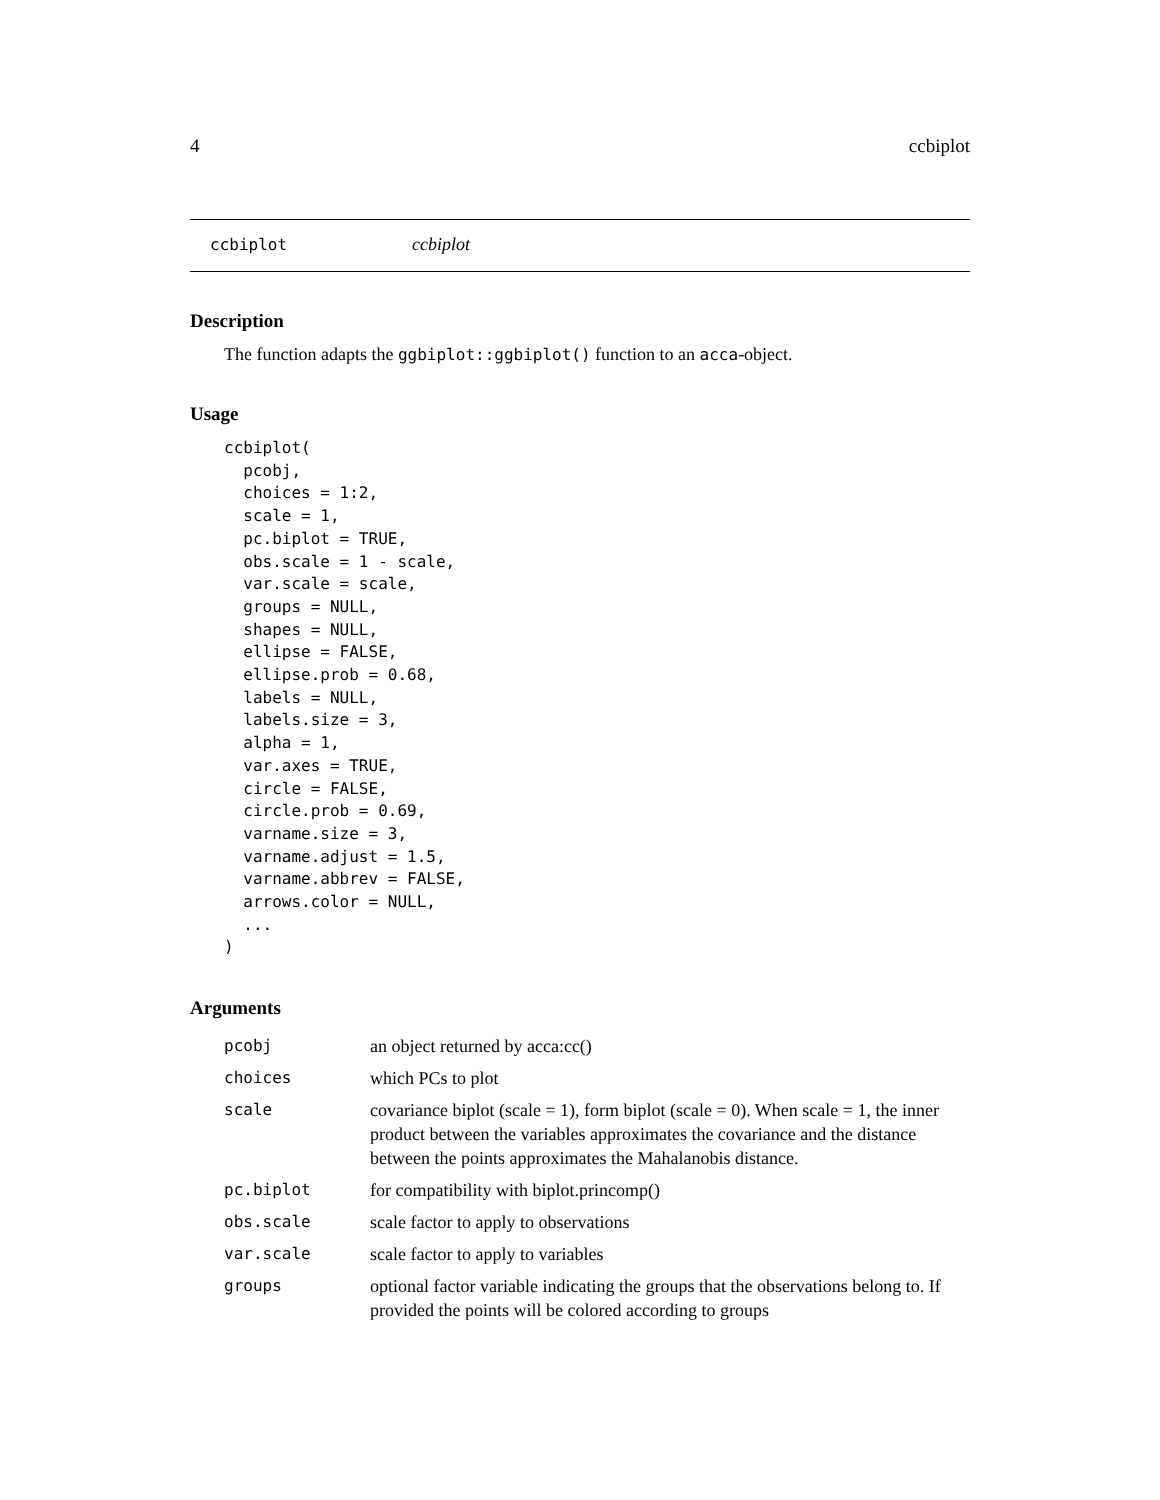4 ccbiplot
ccbiplot ccbiplot
Description
The function adapts the ggbiplot::ggbiplot() function to an acca-object.
Usage
ccbiplot(
  pcobj,
  choices = 1:2,
  scale = 1,
  pc.biplot = TRUE,
  obs.scale = 1 - scale,
  var.scale = scale,
  groups = NULL,
  shapes = NULL,
  ellipse = FALSE,
  ellipse.prob = 0.68,
  labels = NULL,
  labels.size = 3,
  alpha = 1,
  var.axes = TRUE,
  circle = FALSE,
  circle.prob = 0.69,
  varname.size = 3,
  varname.adjust = 1.5,
  varname.abbrev = FALSE,
  arrows.color = NULL,
  ...
)
Arguments
| pcobj | an object returned by acca:cc() |
| choices | which PCs to plot |
| scale | covariance biplot (scale = 1), form biplot (scale = 0). When scale = 1, the inner product between the variables approximates the covariance and the distance between the points approximates the Mahalanobis distance. |
| pc.biplot | for compatibility with biplot.princomp() |
| obs.scale | scale factor to apply to observations |
| var.scale | scale factor to apply to variables |
| groups | optional factor variable indicating the groups that the observations belong to. If provided the points will be colored according to groups |